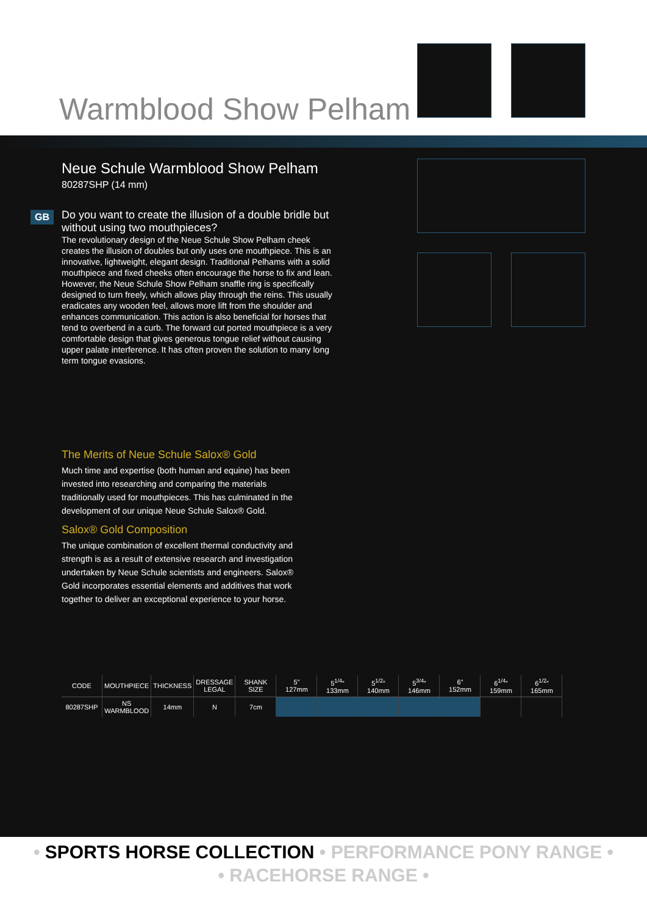Warmblood Show Pelham
Neue Schule Warmblood Show Pelham
80287SHP (14 mm)
GB
Do you want to create the illusion of a double bridle but without using two mouthpieces?
The revolutionary design of the Neue Schule Show Pelham cheek creates the illusion of doubles but only uses one mouthpiece. This is an innovative, lightweight, elegant design. Traditional Pelhams with a solid mouthpiece and fixed cheeks often encourage the horse to fix and lean. However, the Neue Schule Show Pelham snaffle ring is specifically designed to turn freely, which allows play through the reins. This usually eradicates any wooden feel, allows more lift from the shoulder and enhances communication. This action is also beneficial for horses that tend to overbend in a curb. The forward cut ported mouthpiece is a very comfortable design that gives generous tongue relief without causing upper palate interference. It has often proven the solution to many long term tongue evasions.
The Merits of Neue Schule Salox® Gold
Much time and expertise (both human and equine) has been invested into researching and comparing the materials traditionally used for mouthpieces. This has culminated in the development of our unique Neue Schule Salox® Gold.
Salox® Gold Composition
The unique combination of excellent thermal conductivity and strength is as a result of extensive research and investigation undertaken by Neue Schule scientists and engineers. Salox® Gold incorporates essential elements and additives that work together to deliver an exceptional experience to your horse.
| CODE | MOUTHPIECE | THICKNESS | DRESSAGE LEGAL | SHANK SIZE | 5” 127mm | 5<sup>1/4</sup>” 133mm | 5<sup>1/2</sup>” 140mm | 5<sup>3/4</sup>” 146mm | 6” 152mm | 6<sup>1/4</sup>” 159mm | 6<sup>1/2</sup>” 165mm |
| --- | --- | --- | --- | --- | --- | --- | --- | --- | --- | --- | --- |
| 80287SHP | NS WARMBLOOD | 14mm | N | 7cm | | | | | | | |
• SPORTS HORSE COLLECTION • PERFORMANCE PONY RANGE •
• RACEHORSE RANGE •